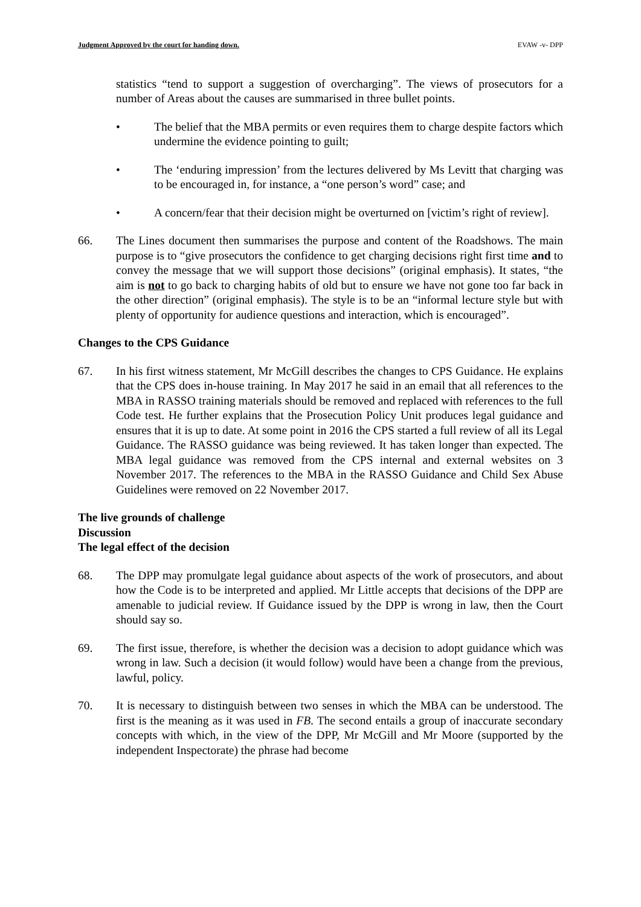Judgment Approved by the court for handing down. EVAW -v- DPP
statistics “tend to support a suggestion of overcharging”. The views of prosecutors for a number of Areas about the causes are summarised in three bullet points.
• The belief that the MBA permits or even requires them to charge despite factors which undermine the evidence pointing to guilt;
• The ‘enduring impression’ from the lectures delivered by Ms Levitt that charging was to be encouraged in, for instance, a “one person’s word” case; and
• A concern/fear that their decision might be overturned on [victim’s right of review].
66. The Lines document then summarises the purpose and content of the Roadshows. The main purpose is to “give prosecutors the confidence to get charging decisions right first time and to convey the message that we will support those decisions” (original emphasis). It states, “the aim is not to go back to charging habits of old but to ensure we have not gone too far back in the other direction” (original emphasis). The style is to be an “informal lecture style but with plenty of opportunity for audience questions and interaction, which is encouraged”.
Changes to the CPS Guidance
67. In his first witness statement, Mr McGill describes the changes to CPS Guidance. He explains that the CPS does in-house training. In May 2017 he said in an email that all references to the MBA in RASSO training materials should be removed and replaced with references to the full Code test. He further explains that the Prosecution Policy Unit produces legal guidance and ensures that it is up to date. At some point in 2016 the CPS started a full review of all its Legal Guidance. The RASSO guidance was being reviewed. It has taken longer than expected. The MBA legal guidance was removed from the CPS internal and external websites on 3 November 2017. The references to the MBA in the RASSO Guidance and Child Sex Abuse Guidelines were removed on 22 November 2017.
The live grounds of challenge
Discussion
The legal effect of the decision
68. The DPP may promulgate legal guidance about aspects of the work of prosecutors, and about how the Code is to be interpreted and applied. Mr Little accepts that decisions of the DPP are amenable to judicial review. If Guidance issued by the DPP is wrong in law, then the Court should say so.
69. The first issue, therefore, is whether the decision was a decision to adopt guidance which was wrong in law. Such a decision (it would follow) would have been a change from the previous, lawful, policy.
70. It is necessary to distinguish between two senses in which the MBA can be understood. The first is the meaning as it was used in FB. The second entails a group of inaccurate secondary concepts with which, in the view of the DPP, Mr McGill and Mr Moore (supported by the independent Inspectorate) the phrase had become